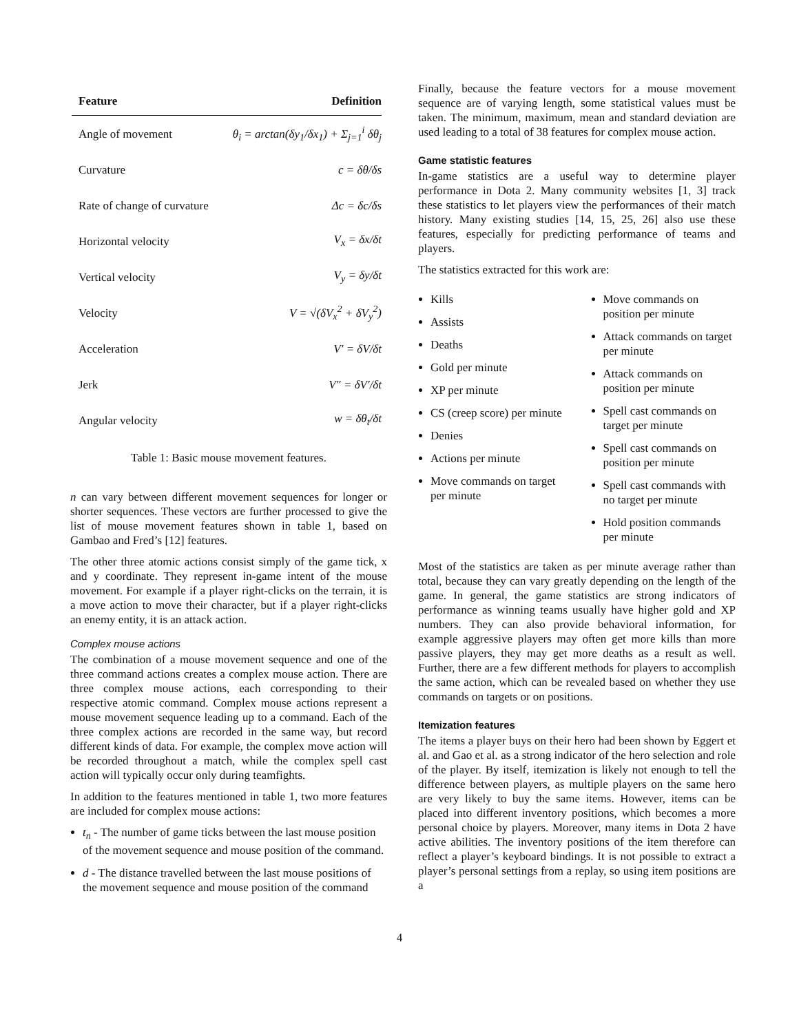| Feature | Definition |
| --- | --- |
| Angle of movement | θ<sub>i</sub> = arctan(δy<sub>1</sub>/δx<sub>1</sub>) + Σ<sub>j=1</sub><sup>i</sup> δθ<sub>j</sub> |
| Curvature | c = δθ/δs |
| Rate of change of curvature | Δc = δc/δs |
| Horizontal velocity | V<sub>x</sub> = δx/δt |
| Vertical velocity | V<sub>y</sub> = δy/δt |
| Velocity | V = √(δV<sub>x</sub><sup>2</sup> + δV<sub>y</sub><sup>2</sup>) |
| Acceleration | V′ = δV/δt |
| Jerk | V″ = δV′/δt |
| Angular velocity | w = δθ<sub>t</sub>/δt |
Table 1: Basic mouse movement features.
n can vary between different movement sequences for longer or shorter sequences. These vectors are further processed to give the list of mouse movement features shown in table 1, based on Gambao and Fred’s [12] features.
The other three atomic actions consist simply of the game tick, x and y coordinate. They represent in-game intent of the mouse movement. For example if a player right-clicks on the terrain, it is a move action to move their character, but if a player right-clicks an enemy entity, it is an attack action.
Complex mouse actions
The combination of a mouse movement sequence and one of the three command actions creates a complex mouse action. There are three complex mouse actions, each corresponding to their respective atomic command. Complex mouse actions represent a mouse movement sequence leading up to a command. Each of the three complex actions are recorded in the same way, but record different kinds of data. For example, the complex move action will be recorded throughout a match, while the complex spell cast action will typically occur only during teamfights.
In addition to the features mentioned in table 1, two more features are included for complex mouse actions:
t<sub>n</sub> - The number of game ticks between the last mouse position of the movement sequence and mouse position of the command.
d - The distance travelled between the last mouse positions of the movement sequence and mouse position of the command
Finally, because the feature vectors for a mouse movement sequence are of varying length, some statistical values must be taken. The minimum, maximum, mean and standard deviation are used leading to a total of 38 features for complex mouse action.
Game statistic features
In-game statistics are a useful way to determine player performance in Dota 2. Many community websites [1, 3] track these statistics to let players view the performances of their match history. Many existing studies [14, 15, 25, 26] also use these features, especially for predicting performance of teams and players.
The statistics extracted for this work are:
Kills
Assists
Deaths
Gold per minute
XP per minute
CS (creep score) per minute
Denies
Actions per minute
Move commands on target per minute
Move commands on position per minute
Attack commands on target per minute
Attack commands on position per minute
Spell cast commands on target per minute
Spell cast commands on position per minute
Spell cast commands with no target per minute
Hold position commands per minute
Most of the statistics are taken as per minute average rather than total, because they can vary greatly depending on the length of the game. In general, the game statistics are strong indicators of performance as winning teams usually have higher gold and XP numbers. They can also provide behavioral information, for example aggressive players may often get more kills than more passive players, they may get more deaths as a result as well. Further, there are a few different methods for players to accomplish the same action, which can be revealed based on whether they use commands on targets or on positions.
Itemization features
The items a player buys on their hero had been shown by Eggert et al. and Gao et al. as a strong indicator of the hero selection and role of the player. By itself, itemization is likely not enough to tell the difference between players, as multiple players on the same hero are very likely to buy the same items. However, items can be placed into different inventory positions, which becomes a more personal choice by players. Moreover, many items in Dota 2 have active abilities. The inventory positions of the item therefore can reflect a player’s keyboard bindings. It is not possible to extract a player’s personal settings from a replay, so using item positions are a
4